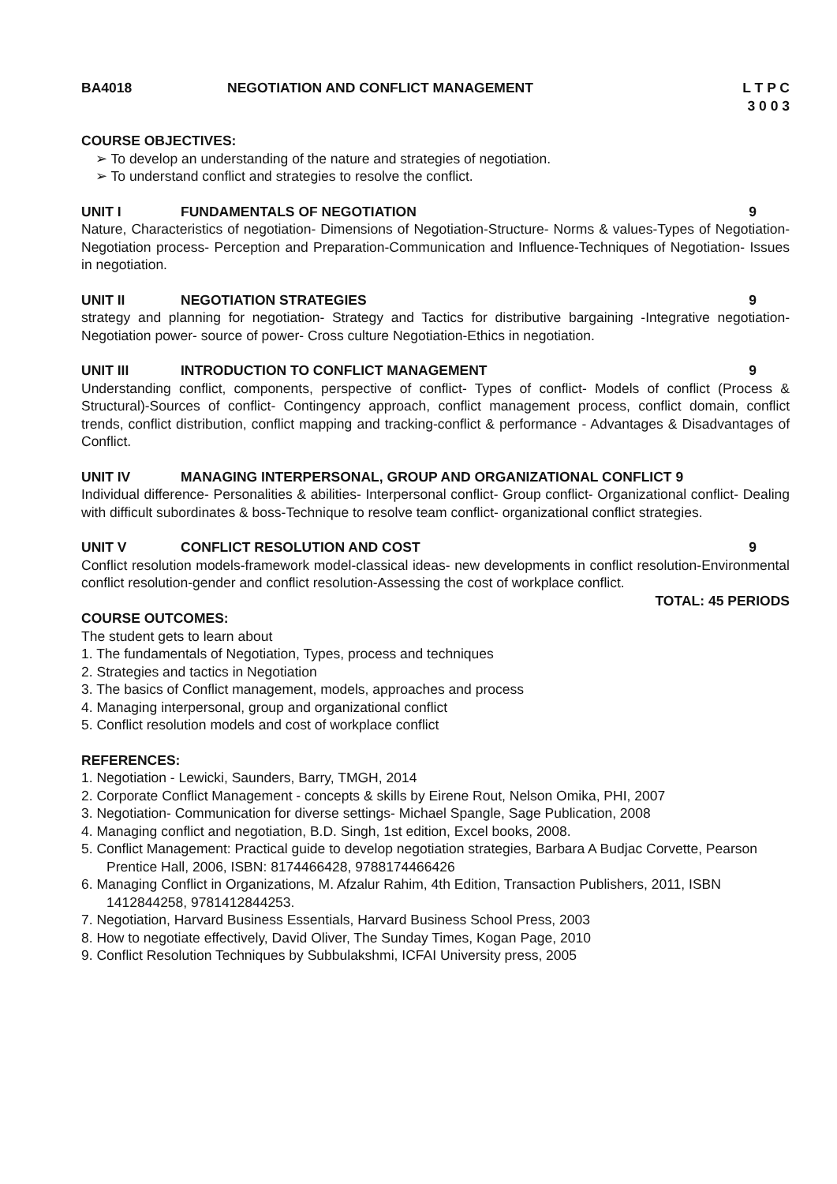BA4018 NEGOTIATION AND CONFLICT MANAGEMENT
L T P C
3 0 0 3
COURSE OBJECTIVES:
➢ To develop an understanding of the nature and strategies of negotiation.
➢ To understand conflict and strategies to resolve the conflict.
UNIT I FUNDAMENTALS OF NEGOTIATION 9
Nature, Characteristics of negotiation- Dimensions of Negotiation-Structure- Norms & values-Types of Negotiation- Negotiation process- Perception and Preparation-Communication and Influence-Techniques of Negotiation- Issues in negotiation.
UNIT II NEGOTIATION STRATEGIES 9
strategy and planning for negotiation- Strategy and Tactics for distributive bargaining -Integrative negotiation-Negotiation power- source of power- Cross culture Negotiation-Ethics in negotiation.
UNIT III INTRODUCTION TO CONFLICT MANAGEMENT 9
Understanding conflict, components, perspective of conflict- Types of conflict- Models of conflict (Process & Structural)-Sources of conflict- Contingency approach, conflict management process, conflict domain, conflict trends, conflict distribution, conflict mapping and tracking-conflict & performance - Advantages & Disadvantages of Conflict.
UNIT IV MANAGING INTERPERSONAL, GROUP AND ORGANIZATIONAL CONFLICT 9
Individual difference- Personalities & abilities- Interpersonal conflict- Group conflict- Organizational conflict- Dealing with difficult subordinates & boss-Technique to resolve team conflict- organizational conflict strategies.
UNIT V CONFLICT RESOLUTION AND COST 9
Conflict resolution models-framework model-classical ideas- new developments in conflict resolution-Environmental conflict resolution-gender and conflict resolution-Assessing the cost of workplace conflict.
TOTAL: 45 PERIODS
COURSE OUTCOMES:
The student gets to learn about
1. The fundamentals of Negotiation, Types, process and techniques
2. Strategies and tactics in Negotiation
3. The basics of Conflict management, models, approaches and process
4. Managing interpersonal, group and organizational conflict
5. Conflict resolution models and cost of workplace conflict
REFERENCES:
1. Negotiation - Lewicki, Saunders, Barry, TMGH, 2014
2. Corporate Conflict Management - concepts & skills by Eirene Rout, Nelson Omika, PHI, 2007
3. Negotiation- Communication for diverse settings- Michael Spangle, Sage Publication, 2008
4. Managing conflict and negotiation, B.D. Singh, 1st edition, Excel books, 2008.
5. Conflict Management: Practical guide to develop negotiation strategies, Barbara A Budjac Corvette, Pearson Prentice Hall, 2006, ISBN: 8174466428, 9788174466426
6. Managing Conflict in Organizations, M. Afzalur Rahim, 4th Edition, Transaction Publishers, 2011, ISBN 1412844258, 9781412844253.
7. Negotiation, Harvard Business Essentials, Harvard Business School Press, 2003
8. How to negotiate effectively, David Oliver, The Sunday Times, Kogan Page, 2010
9. Conflict Resolution Techniques by Subbulakshmi, ICFAI University press, 2005